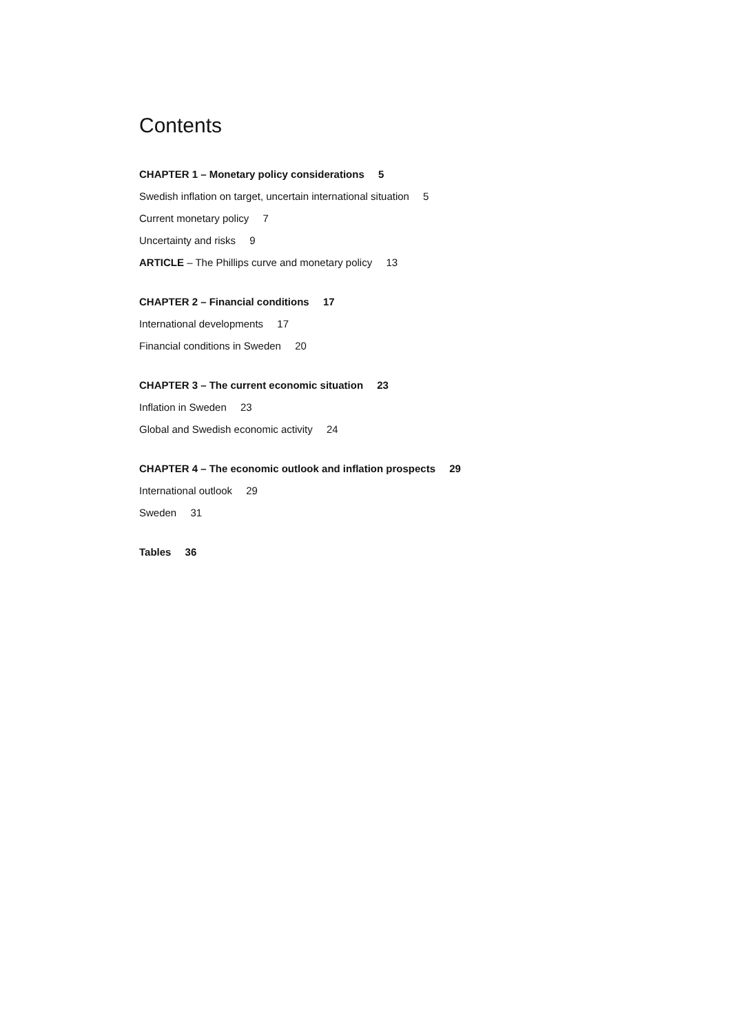Contents
CHAPTER 1 – Monetary policy considerations 5
Swedish inflation on target, uncertain international situation 5
Current monetary policy 7
Uncertainty and risks 9
ARTICLE – The Phillips curve and monetary policy 13
CHAPTER 2 – Financial conditions 17
International developments 17
Financial conditions in Sweden 20
CHAPTER 3 – The current economic situation 23
Inflation in Sweden 23
Global and Swedish economic activity 24
CHAPTER 4 – The economic outlook and inflation prospects 29
International outlook 29
Sweden 31
Tables 36